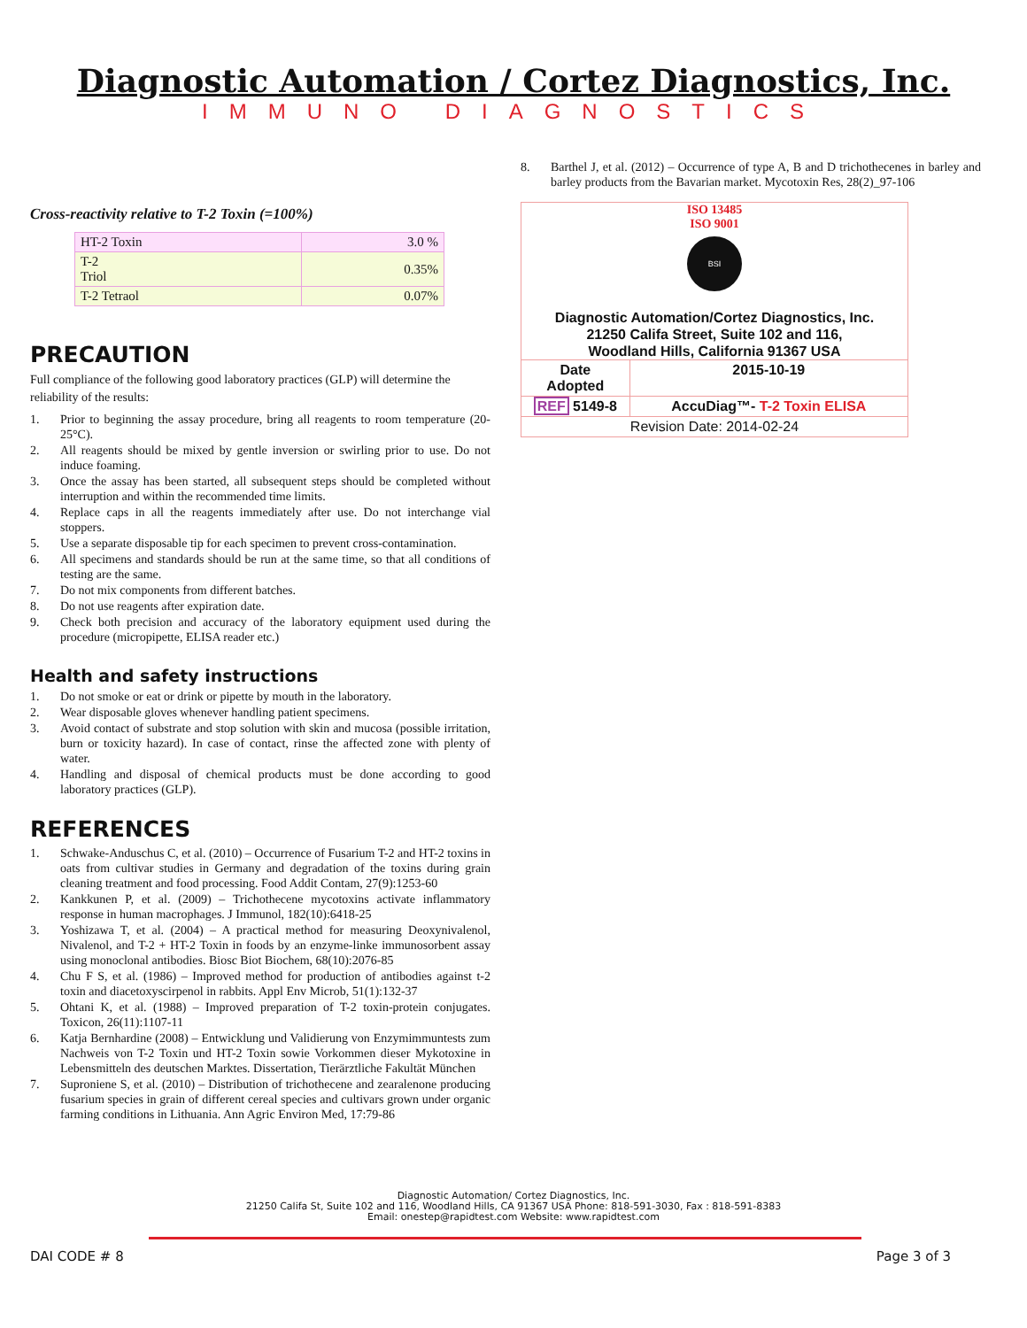Diagnostic Automation / Cortez Diagnostics, Inc.
IMMUNO DIAGNOSTICS
Cross-reactivity relative to T-2 Toxin (=100%)
| HT-2 Toxin | 3.0 % |
| T-2 Triol | 0.35% |
| T-2 Tetraol | 0.07% |
PRECAUTION
Full compliance of the following good laboratory practices (GLP) will determine the reliability of the results:
1. Prior to beginning the assay procedure, bring all reagents to room temperature (20-25°C).
2. All reagents should be mixed by gentle inversion or swirling prior to use. Do not induce foaming.
3. Once the assay has been started, all subsequent steps should be completed without interruption and within the recommended time limits.
4. Replace caps in all the reagents immediately after use. Do not interchange vial stoppers.
5. Use a separate disposable tip for each specimen to prevent cross-contamination.
6. All specimens and standards should be run at the same time, so that all conditions of testing are the same.
7. Do not mix components from different batches.
8. Do not use reagents after expiration date.
9. Check both precision and accuracy of the laboratory equipment used during the procedure (micropipette, ELISA reader etc.)
Health and safety instructions
1. Do not smoke or eat or drink or pipette by mouth in the laboratory.
2. Wear disposable gloves whenever handling patient specimens.
3. Avoid contact of substrate and stop solution with skin and mucosa (possible irritation, burn or toxicity hazard). In case of contact, rinse the affected zone with plenty of water.
4. Handling and disposal of chemical products must be done according to good laboratory practices (GLP).
REFERENCES
1. Schwake-Anduschus C, et al. (2010) – Occurrence of Fusarium T-2 and HT-2 toxins in oats from cultivar studies in Germany and degradation of the toxins during grain cleaning treatment and food processing. Food Addit Contam, 27(9):1253-60
2. Kankkunen P, et al. (2009) – Trichothecene mycotoxins activate inflammatory response in human macrophages. J Immunol, 182(10):6418-25
3. Yoshizawa T, et al. (2004) – A practical method for measuring Deoxynivalenol, Nivalenol, and T-2 + HT-2 Toxin in foods by an enzyme-linke immunosorbent assay using monoclonal antibodies. Biosc Biot Biochem, 68(10):2076-85
4. Chu F S, et al. (1986) – Improved method for production of antibodies against t-2 toxin and diacetoxyscirpenol in rabbits. Appl Env Microb, 51(1):132-37
5. Ohtani K, et al. (1988) – Improved preparation of T-2 toxin-protein conjugates. Toxicon, 26(11):1107-11
6. Katja Bernhardine (2008) – Entwicklung und Validierung von Enzymimmuntests zum Nachweis von T-2 Toxin und HT-2 Toxin sowie Vorkommen dieser Mykotoxine in Lebensmitteln des deutschen Marktes. Dissertation, Tierärztliche Fakultät München
7. Suproniene S, et al. (2010) – Distribution of trichothecene and zearalenone producing fusarium species in grain of different cereal species and cultivars grown under organic farming conditions in Lithuania. Ann Agric Environ Med, 17:79-86
8. Barthel J, et al. (2012) – Occurrence of type A, B and D trichothecenes in barley and barley products from the Bavarian market. Mycotoxin Res, 28(2)_97-106
ISO 13485
ISO 9001
BSI
Diagnostic Automation/Cortez Diagnostics, Inc.
21250 Califa Street, Suite 102 and 116,
Woodland Hills, California 91367 USA
| Date Adopted | 2015-10-19 |
| REF 5149-8 | AccuDiag™- T-2 Toxin ELISA |
| Revision Date: 2014-02-24 | |
Diagnostic Automation/ Cortez Diagnostics, Inc.
21250 Califa St, Suite 102 and 116, Woodland Hills, CA 91367 USA Phone: 818-591-3030, Fax : 818-591-8383
Email: onestep@rapidtest.com Website: www.rapidtest.com
DAI CODE # 8 Page 3 of 3